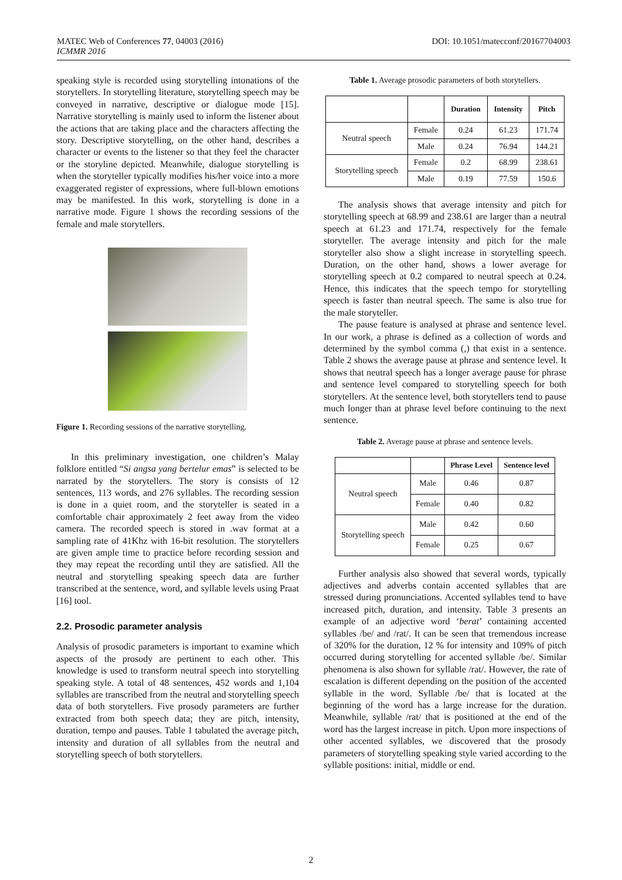DOI: 10.1051/matecconf/20167704003 MATEC Web of Conferences 77, 04003 (2016)
ICMMR 2016
speaking style is recorded using storytelling intonations of the storytellers. In storytelling literature, storytelling speech may be conveyed in narrative, descriptive or dialogue mode [15]. Narrative storytelling is mainly used to inform the listener about the actions that are taking place and the characters affecting the story. Descriptive storytelling, on the other hand, describes a character or events to the listener so that they feel the character or the storyline depicted. Meanwhile, dialogue storytelling is when the storyteller typically modifies his/her voice into a more exaggerated register of expressions, where full-blown emotions may be manifested. In this work, storytelling is done in a narrative mode. Figure 1 shows the recording sessions of the female and male storytellers.
Figure 1. Recording sessions of the narrative storytelling.
In this preliminary investigation, one children’s Malay folklore entitled “Si angsa yang bertelur emas” is selected to be narrated by the storytellers. The story is consists of 12 sentences, 113 words, and 276 syllables. The recording session is done in a quiet room, and the storyteller is seated in a comfortable chair approximately 2 feet away from the video camera. The recorded speech is stored in .wav format at a sampling rate of 41Khz with 16-bit resolution. The storytellers are given ample time to practice before recording session and they may repeat the recording until they are satisfied. All the neutral and storytelling speaking speech data are further transcribed at the sentence, word, and syllable levels using Praat [16] tool.
2.2. Prosodic parameter analysis
Analysis of prosodic parameters is important to examine which aspects of the prosody are pertinent to each other. This knowledge is used to transform neutral speech into storytelling speaking style. A total of 48 sentences, 452 words and 1,104 syllables are transcribed from the neutral and storytelling speech data of both storytellers. Five prosody parameters are further extracted from both speech data; they are pitch, intensity, duration, tempo and pauses. Table 1 tabulated the average pitch, intensity and duration of all syllables from the neutral and storytelling speech of both storytellers.
Table 1. Average prosodic parameters of both storytellers.
| | | Duration | Intensity | Pitch |
| --- | --- | --- | --- | --- |
| Neutral speech | Female | 0.24 | 61.23 | 171.74 |
| | Male | 0.24 | 76.94 | 144.21 |
| Storytelling speech | Female | 0.2 | 68.99 | 238.61 |
| | Male | 0.19 | 77.59 | 150.6 |
The analysis shows that average intensity and pitch for storytelling speech at 68.99 and 238.61 are larger than a neutral speech at 61.23 and 171.74, respectively for the female storyteller. The average intensity and pitch for the male storyteller also show a slight increase in storytelling speech. Duration, on the other hand, shows a lower average for storytelling speech at 0.2 compared to neutral speech at 0.24. Hence, this indicates that the speech tempo for storytelling speech is faster than neutral speech. The same is also true for the male storyteller.
The pause feature is analysed at phrase and sentence level. In our work, a phrase is defined as a collection of words and determined by the symbol comma (,) that exist in a sentence. Table 2 shows the average pause at phrase and sentence level. It shows that neutral speech has a longer average pause for phrase and sentence level compared to storytelling speech for both storytellers. At the sentence level, both storytellers tend to pause much longer than at phrase level before continuing to the next sentence.
Table 2. Average pause at phrase and sentence levels.
| | | Phrase Level | Sentence level |
| --- | --- | --- | --- |
| Neutral speech | Male | 0.46 | 0.87 |
| | Female | 0.40 | 0.82 |
| Storytelling speech | Male | 0.42 | 0.60 |
| | Female | 0.25 | 0.67 |
Further analysis also showed that several words, typically adjectives and adverbs contain accented syllables that are stressed during pronunciations. Accented syllables tend to have increased pitch, duration, and intensity. Table 3 presents an example of an adjective word ‘berat’ containing accented syllables /be/ and /rat/. It can be seen that tremendous increase of 320% for the duration, 12 % for intensity and 109% of pitch occurred during storytelling for accented syllable /be/. Similar phenomena is also shown for syllable /rat/. However, the rate of escalation is different depending on the position of the accented syllable in the word. Syllable /be/ that is located at the beginning of the word has a large increase for the duration. Meanwhile, syllable /rat/ that is positioned at the end of the word has the largest increase in pitch. Upon more inspections of other accented syllables, we discovered that the prosody parameters of storytelling speaking style varied according to the syllable positions: initial, middle or end.
2